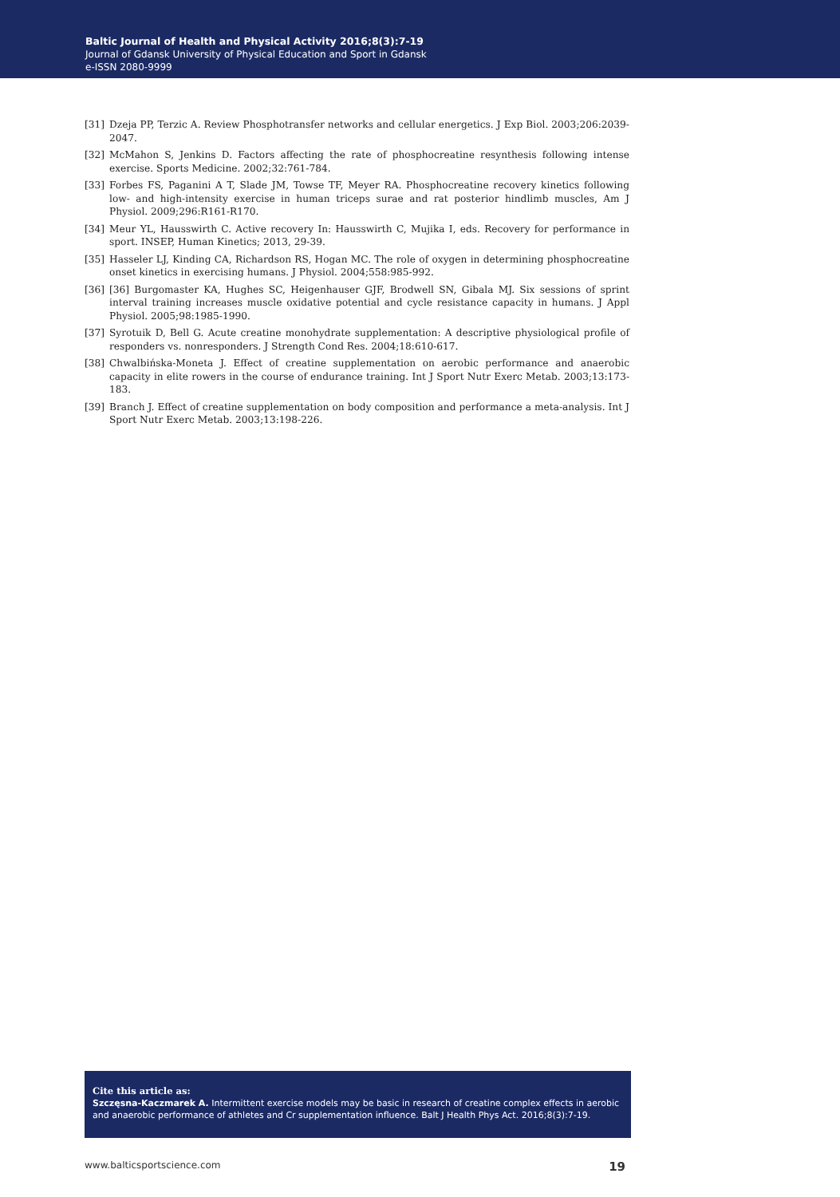Baltic Journal of Health and Physical Activity 2016;8(3):7-19
Journal of Gdansk University of Physical Education and Sport in Gdansk
e-ISSN 2080-9999
[31] Dzeja PP, Terzic A. Review Phosphotransfer networks and cellular energetics. J Exp Biol. 2003;206:2039-2047.
[32] McMahon S, Jenkins D. Factors affecting the rate of phosphocreatine resynthesis following intense exercise. Sports Medicine. 2002;32:761-784.
[33] Forbes FS, Paganini A T, Slade JM, Towse TF, Meyer RA. Phosphocreatine recovery kinetics following low- and high-intensity exercise in human triceps surae and rat posterior hindlimb muscles, Am J Physiol. 2009;296:R161-R170.
[34] Meur YL, Hausswirth C. Active recovery In: Hausswirth C, Mujika I, eds. Recovery for performance in sport. INSEP, Human Kinetics; 2013, 29-39.
[35] Hasseler LJ, Kinding CA, Richardson RS, Hogan MC. The role of oxygen in determining phosphocreatine onset kinetics in exercising humans. J Physiol. 2004;558:985-992.
[36] [36] Burgomaster KA, Hughes SC, Heigenhauser GJF, Brodwell SN, Gibala MJ. Six sessions of sprint interval training increases muscle oxidative potential and cycle resistance capacity in humans. J Appl Physiol. 2005;98:1985-1990.
[37] Syrotuik D, Bell G. Acute creatine monohydrate supplementation: A descriptive physiological profile of responders vs. nonresponders. J Strength Cond Res. 2004;18:610-617.
[38] Chwalbińska-Moneta J. Effect of creatine supplementation on aerobic performance and anaerobic capacity in elite rowers in the course of endurance training. Int J Sport Nutr Exerc Metab. 2003;13:173-183.
[39] Branch J. Effect of creatine supplementation on body composition and performance a meta-analysis. Int J Sport Nutr Exerc Metab. 2003;13:198-226.
Cite this article as:
Szczęsna-Kaczmarek A. Intermittent exercise models may be basic in research of creatine complex effects in aerobic and anaerobic performance of athletes and Cr supplementation influence. Balt J Health Phys Act. 2016;8(3):7-19.
www.balticsportscience.com 19